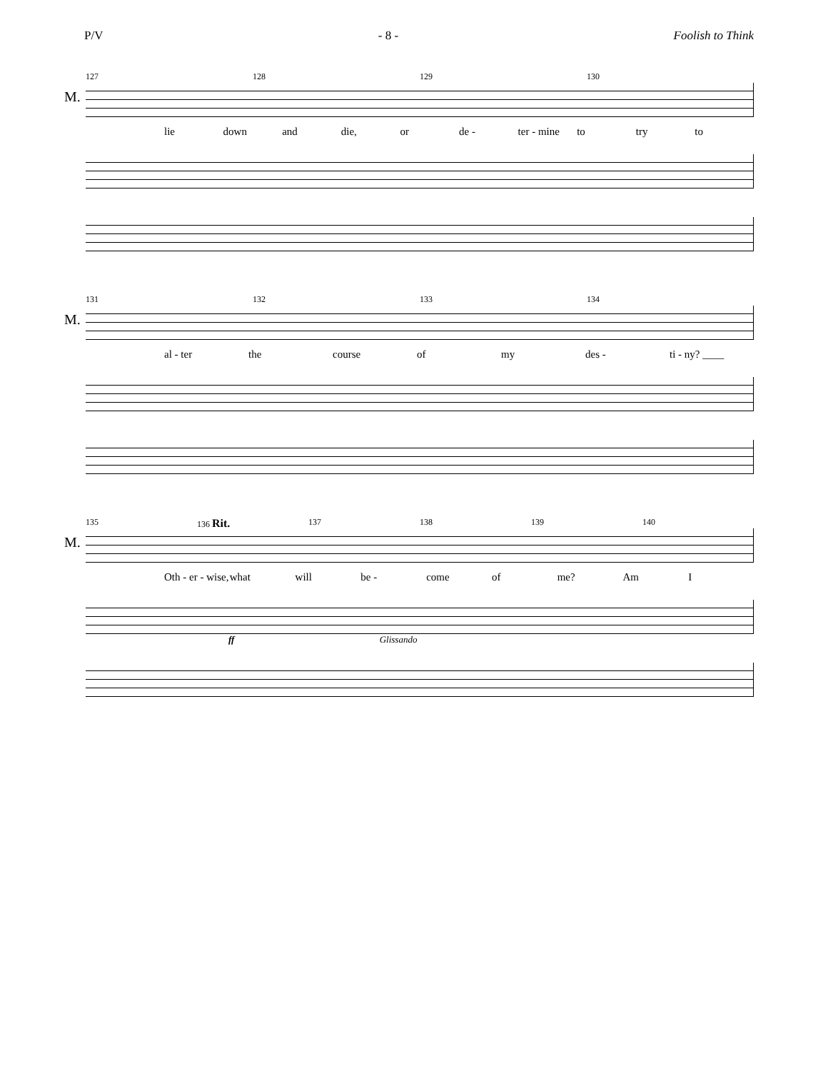P/V - 8 - Foolish to Think
127 128 129 130
M.
lie down and die, or de - ter - mine to try to
131 132 133 134
M.
al - ter the course of my des - ti - ny? ____
135 136 Rit. 137 138 139 140
M.
Oth - er - wise, what will be - come of me? Am I
ff Glissando